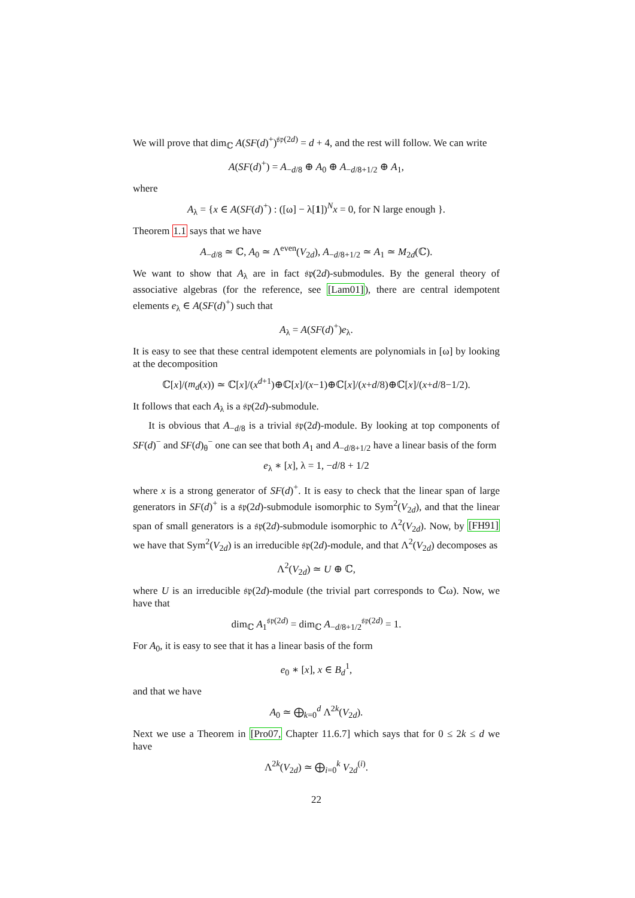We will prove that dim<sub>ℂ</sub> A(SF(d)<sup>+</sup>)<sup>𝔰𝔭(2d)</sup> = d + 4, and the rest will follow. We can write
A(SF(d)<sup>+</sup>) = A<sub>−d/8</sub> ⊕ A<sub>0</sub> ⊕ A<sub>−d/8+1/2</sub> ⊕ A<sub>1</sub>,
where
A<sub>λ</sub> = {x ∈ A(SF(d)<sup>+</sup>) : ([ω] − λ[1])<sup>N</sup>x = 0, for N large enough }.
Theorem 1.1 says that we have
A<sub>−d/8</sub> ≃ ℂ, A<sub>0</sub> ≃ Λ<sup>even</sup>(V<sub>2d</sub>), A<sub>−d/8+1/2</sub> ≃ A<sub>1</sub> ≃ M<sub>2d</sub>(ℂ).
We want to show that A<sub>λ</sub> are in fact 𝔰𝔭(2d)-submodules. By the general theory of associative algebras (for the reference, see [Lam01]), there are central idempotent elements e<sub>λ</sub> ∈ A(SF(d)<sup>+</sup>) such that
A<sub>λ</sub> = A(SF(d)<sup>+</sup>)e<sub>λ</sub>.
It is easy to see that these central idempotent elements are polynomials in [ω] by looking at the decomposition
ℂ[x]/(m<sub>d</sub>(x)) ≃ ℂ[x]/(x<sup>d+1</sup>)⊕ℂ[x]/(x−1)⊕ℂ[x]/(x+d/8)⊕ℂ[x]/(x+d/8−1/2).
It follows that each A<sub>λ</sub> is a 𝔰𝔭(2d)-submodule.
It is obvious that A<sub>−d/8</sub> is a trivial 𝔰𝔭(2d)-module. By looking at top components of SF(d)<sup>−</sup> and SF(d)<sub>θ</sub><sup>−</sup> one can see that both A<sub>1</sub> and A<sub>−d/8+1/2</sub> have a linear basis of the form
e<sub>λ</sub> ∗ [x], λ = 1, −d/8 + 1/2
where x is a strong generator of SF(d)<sup>+</sup>. It is easy to check that the linear span of large generators in SF(d)<sup>+</sup> is a 𝔰𝔭(2d)-submodule isomorphic to Sym<sup>2</sup>(V<sub>2d</sub>), and that the linear span of small generators is a 𝔰𝔭(2d)-submodule isomorphic to Λ<sup>2</sup>(V<sub>2d</sub>). Now, by [FH91] we have that Sym<sup>2</sup>(V<sub>2d</sub>) is an irreducible 𝔰𝔭(2d)-module, and that Λ<sup>2</sup>(V<sub>2d</sub>) decomposes as
Λ<sup>2</sup>(V<sub>2d</sub>) ≃ U ⊕ ℂ,
where U is an irreducible 𝔰𝔭(2d)-module (the trivial part corresponds to ℂω). Now, we have that
dim<sub>ℂ</sub> A<sub>1</sub><sup>𝔰𝔭(2d)</sup> = dim<sub>ℂ</sub> A<sub>−d/8+1/2</sub><sup>𝔰𝔭(2d)</sup> = 1.
For A<sub>0</sub>, it is easy to see that it has a linear basis of the form
e<sub>0</sub> ∗ [x], x ∈ B<sub>d</sub><sup>1</sup>,
and that we have
A<sub>0</sub> ≃ ⨁<sub>k=0</sub><sup>d</sup> Λ<sup>2k</sup>(V<sub>2d</sub>).
Next we use a Theorem in [Pro07, Chapter 11.6.7] which says that for 0 ≤ 2k ≤ d we have
Λ<sup>2k</sup>(V<sub>2d</sub>) ≃ ⨁<sub>i=0</sub><sup>k</sup> V<sub>2d</sub><sup>(i)</sup>.
22